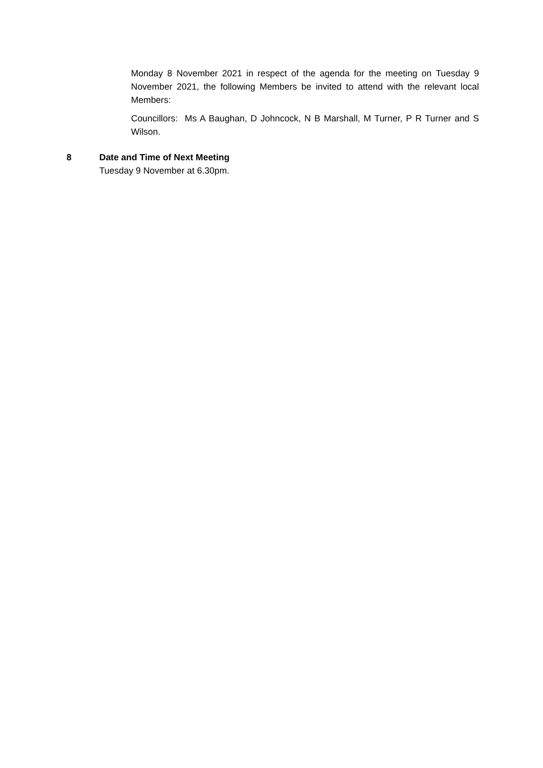Monday 8 November 2021 in respect of the agenda for the meeting on Tuesday 9 November 2021, the following Members be invited to attend with the relevant local Members:
Councillors: Ms A Baughan, D Johncock, N B Marshall, M Turner, P R Turner and S Wilson.
8 Date and Time of Next Meeting
Tuesday 9 November at 6.30pm.